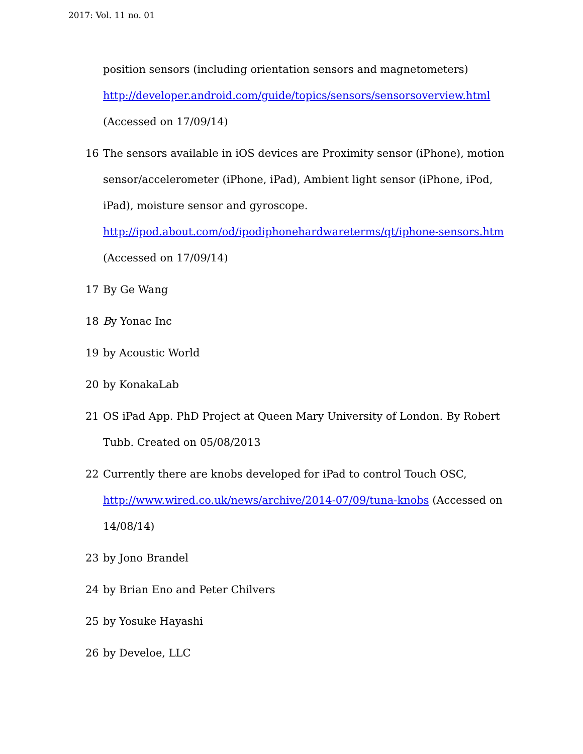2017: Vol. 11 no. 01
position sensors (including orientation sensors and magnetometers)
http://developer.android.com/guide/topics/sensors/sensorsoverview.html
(Accessed on 17/09/14)
16 The sensors available in iOS devices are Proximity sensor (iPhone), motion sensor/accelerometer (iPhone, iPad), Ambient light sensor (iPhone, iPod, iPad), moisture sensor and gyroscope.
http://ipod.about.com/od/ipodiphonehardwareterms/qt/iphone-sensors.htm
(Accessed on 17/09/14)
17 By Ge Wang
18 By Yonac Inc
19 by Acoustic World
20 by KonakaLab
21 OS iPad App. PhD Project at Queen Mary University of London. By Robert Tubb. Created on 05/08/2013
22 Currently there are knobs developed for iPad to control Touch OSC, http://www.wired.co.uk/news/archive/2014-07/09/tuna-knobs (Accessed on 14/08/14)
23 by Jono Brandel
24 by Brian Eno and Peter Chilvers
25 by Yosuke Hayashi
26 by Develoe, LLC